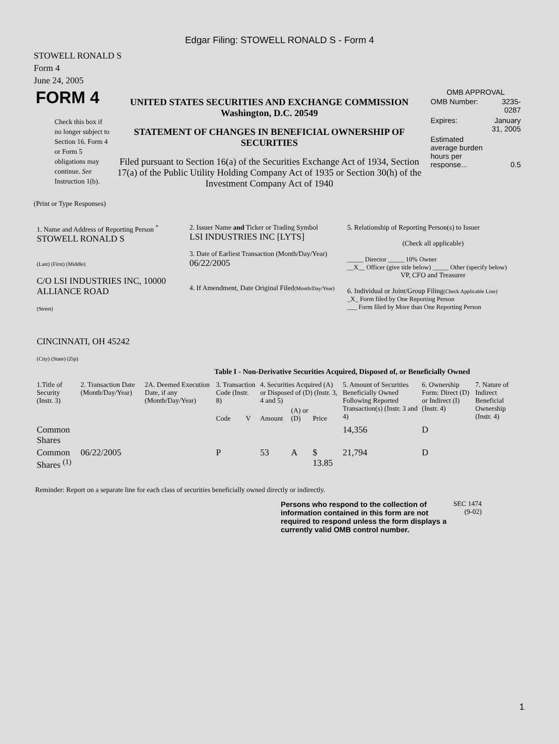Edgar Filing: STOWELL RONALD S - Form 4
STOWELL RONALD S
Form 4
June 24, 2005
| FORM 4 Check this box if no longer subject to Section 16. Form 4 or Form 5 obligations may continue. See Instruction 1(b). | UNITED STATES SECURITIES AND EXCHANGE COMMISSION Washington, D.C. 20549 STATEMENT OF CHANGES IN BENEFICIAL OWNERSHIP OF SECURITIES Filed pursuant to Section 16(a) of the Securities Exchange Act of 1934, Section 17(a) of the Public Utility Holding Company Act of 1935 or Section 30(h) of the Investment Company Act of 1940 | OMB APPROVAL / OMB Number: / 3235-0287 / / Expires: / January 31, 2005 / / Estimated average burden hours per response... / 0.5 / |
(Print or Type Responses)
| 1. Name and Address of Reporting Person <sup>*</sup> STOWELL RONALD S (Last) (First) (Middle) C/O LSI INDUSTRIES INC, 10000 ALLIANCE ROAD (Street) CINCINNATI, OH 45242 (City) (State) (Zip) | 2. Issuer Name and Ticker or Trading Symbol LSI INDUSTRIES INC [LYTS] 3. Date of Earliest Transaction (Month/Day/Year) 06/22/2005 4. If Amendment, Date Original Filed (Month/Day/Year) | 5. Relationship of Reporting Person(s) to Issuer (Check all applicable) _____ Director _____ 10% Owner __X__ Officer (give title below) _____ Other (specify below) VP, CFO and Treasurer 6. Individual or Joint/Group Filing (Check Applicable Line) _X_ Form filed by One Reporting Person ___ Form filed by More than One Reporting Person |
Table I - Non-Derivative Securities Acquired, Disposed of, or Beneficially Owned
| 1.Title of Security (Instr. 3) | 2. Transaction Date (Month/Day/Year) | 2A. Deemed Execution Date, if any (Month/Day/Year) | 3. Transaction Code (Instr. 8) | | 4. Securities Acquired (A) or Disposed of (D) (Instr. 3, 4 and 5) | | | 5. Amount of Securities Beneficially Owned Following Reported Transaction(s) (Instr. 3 and 4) | 6. Ownership Form: Direct (D) or Indirect (I) (Instr. 4) | 7. Nature of Indirect Beneficial Ownership (Instr. 4) |
| --- | --- | --- | --- | --- | --- | --- | --- | --- | --- | --- |
| | | | Code | V | Amount | (A) or (D) | Price | | | |
| Common Shares | | | | | | | | 14,356 | D | |
| Common Shares <sup>(1)</sup> | 06/22/2005 | | P | | 53 | A | $ 13.85 | 21,794 | D | |
Reminder: Report on a separate line for each class of securities beneficially owned directly or indirectly.
| Persons who respond to the collection of information contained in this form are not required to respond unless the form displays a currently valid OMB control number. | SEC 1474 (9-02) |
1